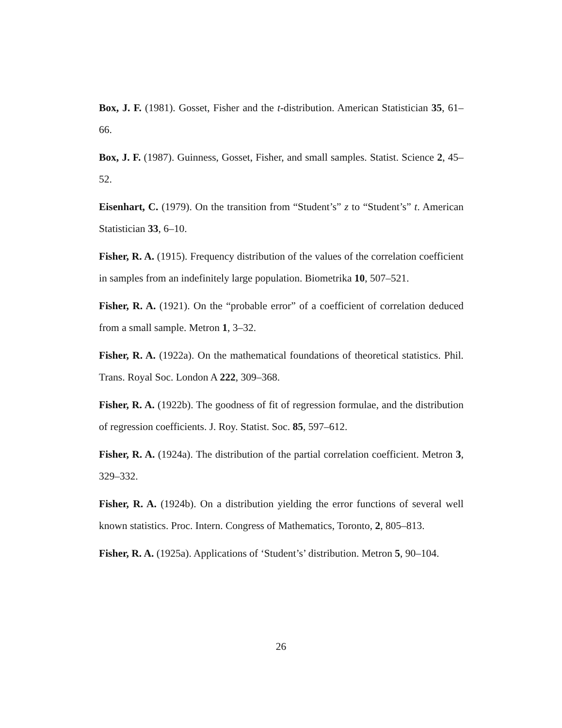Box, J. F. (1981). Gosset, Fisher and the t-distribution. American Statistician 35, 61–66.
Box, J. F. (1987). Guinness, Gosset, Fisher, and small samples. Statist. Science 2, 45–52.
Eisenhart, C. (1979). On the transition from “Student’s” z to “Student’s” t. American Statistician 33, 6–10.
Fisher, R. A. (1915). Frequency distribution of the values of the correlation coefficient in samples from an indefinitely large population. Biometrika 10, 507–521.
Fisher, R. A. (1921). On the “probable error” of a coefficient of correlation deduced from a small sample. Metron 1, 3–32.
Fisher, R. A. (1922a). On the mathematical foundations of theoretical statistics. Phil. Trans. Royal Soc. London A 222, 309–368.
Fisher, R. A. (1922b). The goodness of fit of regression formulae, and the distribution of regression coefficients. J. Roy. Statist. Soc. 85, 597–612.
Fisher, R. A. (1924a). The distribution of the partial correlation coefficient. Metron 3, 329–332.
Fisher, R. A. (1924b). On a distribution yielding the error functions of several well known statistics. Proc. Intern. Congress of Mathematics, Toronto, 2, 805–813.
Fisher, R. A. (1925a). Applications of ‘Student’s’ distribution. Metron 5, 90–104.
26